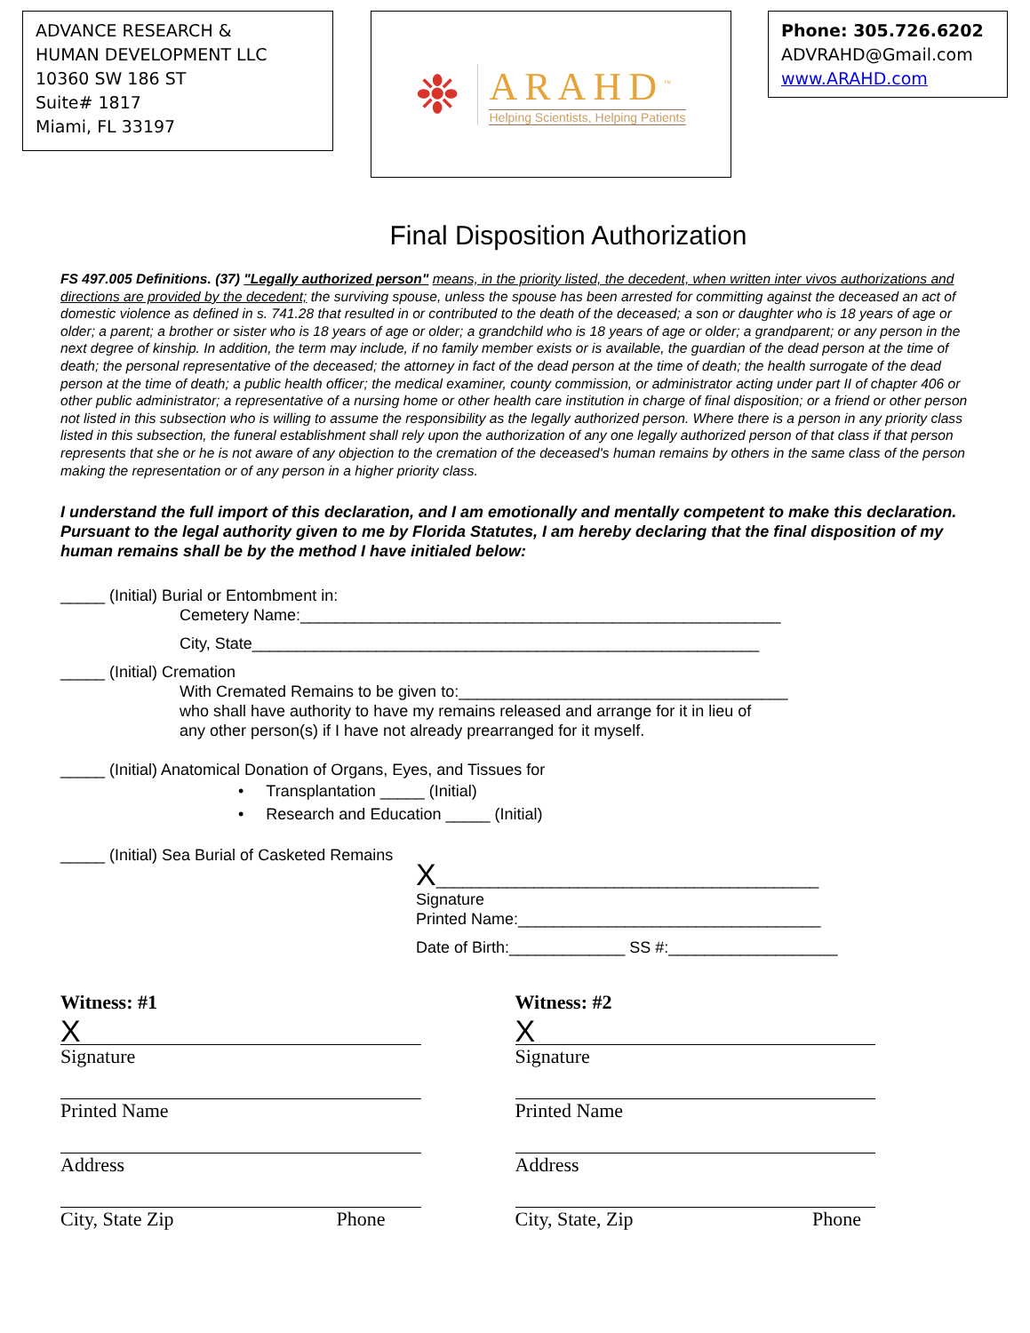ADVANCE RESEARCH &
HUMAN DEVELOPMENT LLC
10360 SW 186 ST
Suite# 1817
Miami, FL 33197
❉
ARAHD<sup>™</sup>
Helping Scientists, Helping Patients
Phone: 305.726.6202
ADVRAHD@Gmail.com
www.ARAHD.com
Final Disposition Authorization
FS 497.005 Definitions. (37) "Legally authorized person" means, in the priority listed, the decedent, when written inter vivos authorizations and directions are provided by the decedent; the surviving spouse, unless the spouse has been arrested for committing against the deceased an act of domestic violence as defined in s. 741.28 that resulted in or contributed to the death of the deceased; a son or daughter who is 18 years of age or older; a parent; a brother or sister who is 18 years of age or older; a grandchild who is 18 years of age or older; a grandparent; or any person in the next degree of kinship. In addition, the term may include, if no family member exists or is available, the guardian of the dead person at the time of death; the personal representative of the deceased; the attorney in fact of the dead person at the time of death; the health surrogate of the dead person at the time of death; a public health officer; the medical examiner, county commission, or administrator acting under part II of chapter 406 or other public administrator; a representative of a nursing home or other health care institution in charge of final disposition; or a friend or other person not listed in this subsection who is willing to assume the responsibility as the legally authorized person. Where there is a person in any priority class listed in this subsection, the funeral establishment shall rely upon the authorization of any one legally authorized person of that class if that person represents that she or he is not aware of any objection to the cremation of the deceased's human remains by others in the same class of the person making the representation or of any person in a higher priority class.
I understand the full import of this declaration, and I am emotionally and mentally competent to make this declaration. Pursuant to the legal authority given to me by Florida Statutes, I am hereby declaring that the final disposition of my human remains shall be by the method I have initialed below:
_____ (Initial) Burial or Entombment in:
Cemetery Name:______________________________________________________
City, State_________________________________________________________
_____ (Initial) Cremation
With Cremated Remains to be given to:_____________________________________
who shall have authority to have my remains released and arrange for it in lieu of
any other person(s) if I have not already prearranged for it myself.
_____ (Initial) Anatomical Donation of Organs, Eyes, and Tissues for
• Transplantation _____ (Initial)
• Research and Education _____ (Initial)
_____ (Initial) Sea Burial of Casketed Remains
X___________________________________________
Signature
Printed Name:__________________________________
Date of Birth:_____________ SS #:___________________
Witness: #1
X
Signature
Printed Name
Address
City, State Zip Phone
Witness: #2
X
Signature
Printed Name
Address
City, State, Zip Phone